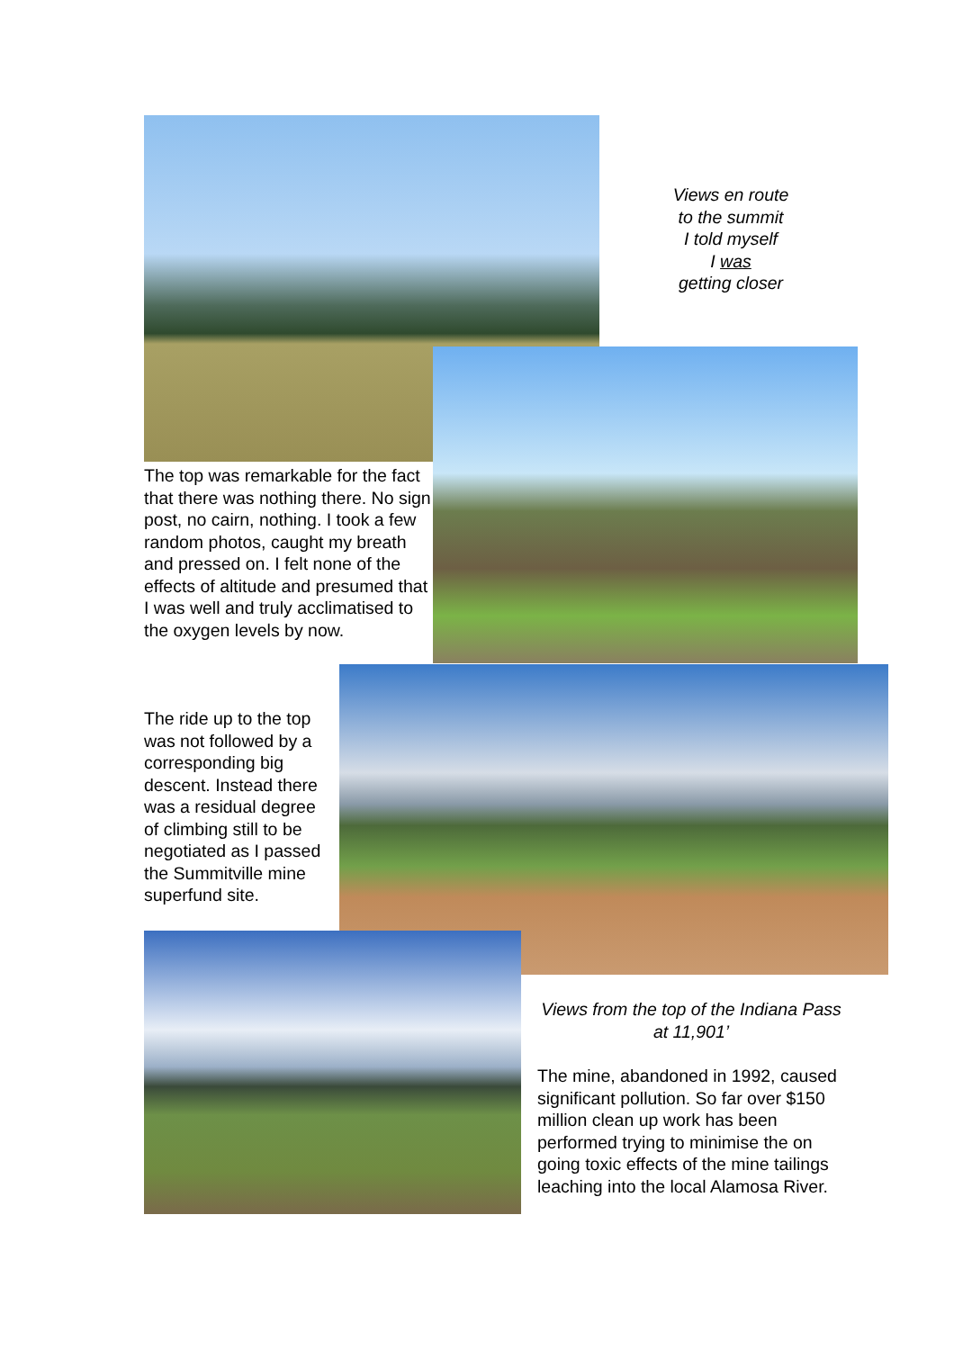Views en route
to the summit
I told myself
I was
getting closer
The top was remarkable for the fact that there was nothing there. No sign post, no cairn, nothing. I took a few random photos, caught my breath and pressed on. I felt none of the effects of altitude and presumed that I was well and truly acclimatised to the oxygen levels by now.
The ride up to the top was not followed by a corresponding big descent. Instead there was a residual degree of climbing still to be negotiated as I passed the Summitville mine superfund site.
Views from the top of the Indiana Pass at 11,901’
The mine, abandoned in 1992, caused significant pollution. So far over $150 million clean up work has been performed trying to minimise the on going toxic effects of the mine tailings leaching into the local Alamosa River.